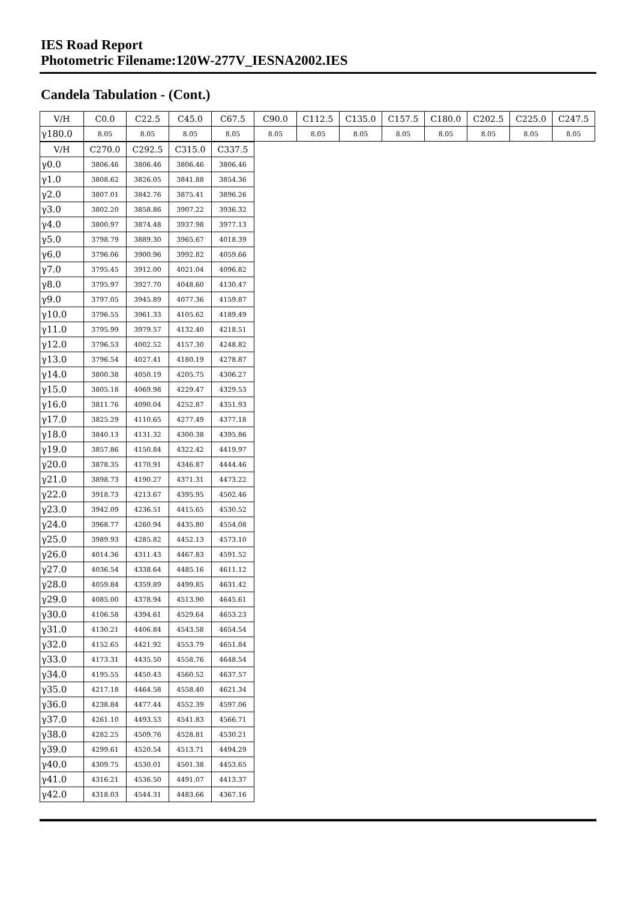IES Road Report
Photometric Filename:120W-277V_IESNA2002.IES
Candela Tabulation - (Cont.)
| V/H | C0.0 | C22.5 | C45.0 | C67.5 | C90.0 | C112.5 | C135.0 | C157.5 | C180.0 | C202.5 | C225.0 | C247.5 |
| --- | --- | --- | --- | --- | --- | --- | --- | --- | --- | --- | --- | --- |
| γ180.0 | 8.05 | 8.05 | 8.05 | 8.05 | 8.05 | 8.05 | 8.05 | 8.05 | 8.05 | 8.05 | 8.05 | 8.05 |
| V/H | C270.0 | C292.5 | C315.0 | C337.5 |
| --- | --- | --- | --- | --- |
| γ0.0 | 3806.46 | 3806.46 | 3806.46 | 3806.46 |
| γ1.0 | 3808.62 | 3826.05 | 3841.88 | 3854.36 |
| γ2.0 | 3807.01 | 3842.76 | 3875.41 | 3896.26 |
| γ3.0 | 3802.20 | 3858.86 | 3907.22 | 3936.32 |
| γ4.0 | 3800.97 | 3874.48 | 3937.98 | 3977.13 |
| γ5.0 | 3798.79 | 3889.30 | 3965.67 | 4018.39 |
| γ6.0 | 3796.06 | 3900.96 | 3992.82 | 4059.66 |
| γ7.0 | 3795.45 | 3912.00 | 4021.04 | 4096.82 |
| γ8.0 | 3795.97 | 3927.70 | 4048.60 | 4130.47 |
| γ9.0 | 3797.05 | 3945.89 | 4077.36 | 4159.87 |
| γ10.0 | 3796.55 | 3961.33 | 4105.62 | 4189.49 |
| γ11.0 | 3795.99 | 3979.57 | 4132.40 | 4218.51 |
| γ12.0 | 3796.53 | 4002.52 | 4157.30 | 4248.82 |
| γ13.0 | 3796.54 | 4027.41 | 4180.19 | 4278.87 |
| γ14.0 | 3800.38 | 4050.19 | 4205.75 | 4306.27 |
| γ15.0 | 3805.18 | 4069.98 | 4229.47 | 4329.53 |
| γ16.0 | 3811.76 | 4090.04 | 4252.87 | 4351.93 |
| γ17.0 | 3825.29 | 4110.65 | 4277.49 | 4377.18 |
| γ18.0 | 3840.13 | 4131.32 | 4300.38 | 4395.86 |
| γ19.0 | 3857.86 | 4150.84 | 4322.42 | 4419.97 |
| γ20.0 | 3878.35 | 4170.91 | 4346.87 | 4444.46 |
| γ21.0 | 3898.73 | 4190.27 | 4371.31 | 4473.22 |
| γ22.0 | 3918.73 | 4213.67 | 4395.95 | 4502.46 |
| γ23.0 | 3942.09 | 4236.51 | 4415.65 | 4530.52 |
| γ24.0 | 3968.77 | 4260.94 | 4435.80 | 4554.08 |
| γ25.0 | 3989.93 | 4285.82 | 4452.13 | 4573.10 |
| γ26.0 | 4014.36 | 4311.43 | 4467.83 | 4591.52 |
| γ27.0 | 4036.54 | 4338.64 | 4485.16 | 4611.12 |
| γ28.0 | 4059.84 | 4359.89 | 4499.85 | 4631.42 |
| γ29.0 | 4085.00 | 4378.94 | 4513.90 | 4645.61 |
| γ30.0 | 4106.58 | 4394.61 | 4529.64 | 4653.23 |
| γ31.0 | 4130.21 | 4406.84 | 4543.58 | 4654.54 |
| γ32.0 | 4152.65 | 4421.92 | 4553.79 | 4651.84 |
| γ33.0 | 4173.31 | 4435.50 | 4558.76 | 4648.54 |
| γ34.0 | 4195.55 | 4450.43 | 4560.52 | 4637.57 |
| γ35.0 | 4217.18 | 4464.58 | 4558.40 | 4621.34 |
| γ36.0 | 4238.84 | 4477.44 | 4552.39 | 4597.06 |
| γ37.0 | 4261.10 | 4493.53 | 4541.83 | 4566.71 |
| γ38.0 | 4282.25 | 4509.76 | 4528.81 | 4530.21 |
| γ39.0 | 4299.61 | 4520.54 | 4513.71 | 4494.29 |
| γ40.0 | 4309.75 | 4530.01 | 4501.38 | 4453.65 |
| γ41.0 | 4316.21 | 4536.50 | 4491.07 | 4413.37 |
| γ42.0 | 4318.03 | 4544.31 | 4483.66 | 4367.16 |